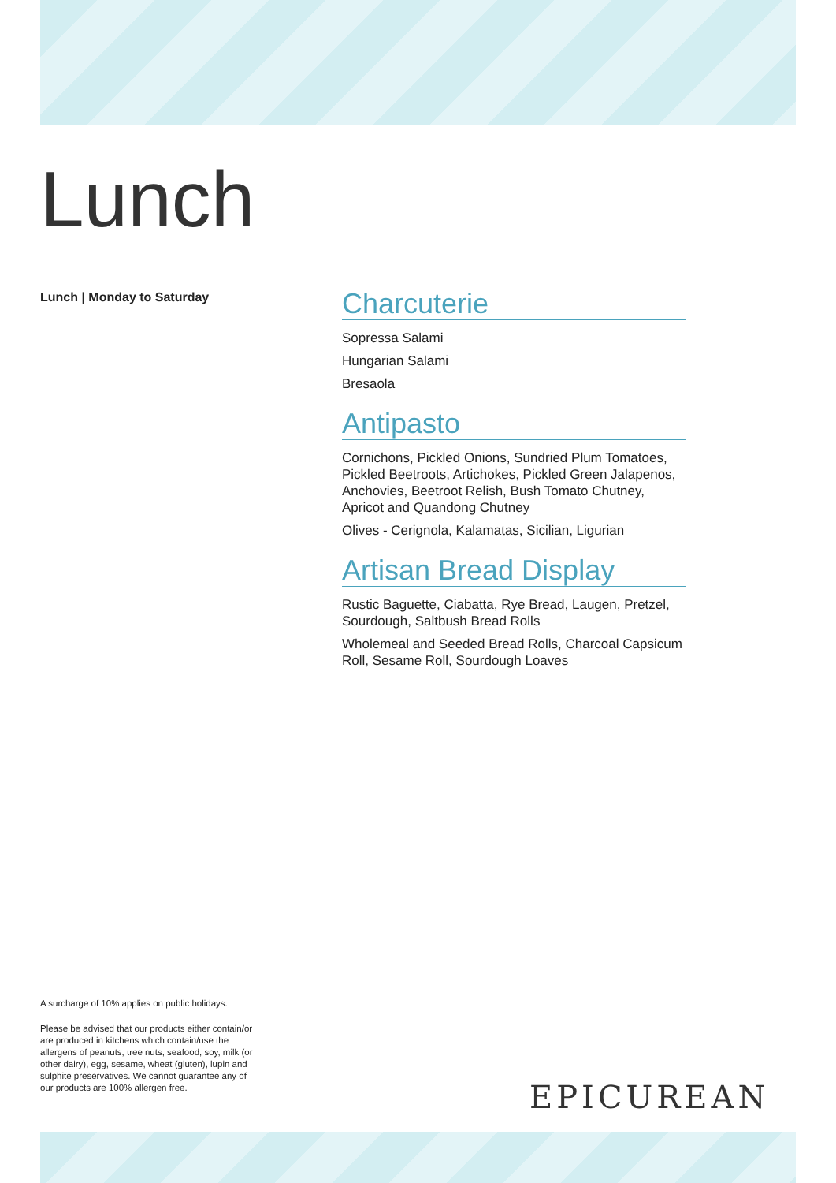Lunch
Lunch | Monday to Saturday
Charcuterie
Sopressa Salami
Hungarian Salami
Bresaola
Antipasto
Cornichons, Pickled Onions, Sundried Plum Tomatoes, Pickled Beetroots, Artichokes, Pickled Green Jalapenos, Anchovies, Beetroot Relish, Bush Tomato Chutney, Apricot and Quandong Chutney
Olives - Cerignola, Kalamatas, Sicilian, Ligurian
Artisan Bread Display
Rustic Baguette, Ciabatta, Rye Bread, Laugen, Pretzel, Sourdough, Saltbush Bread Rolls
Wholemeal and Seeded Bread Rolls, Charcoal Capsicum Roll, Sesame Roll, Sourdough Loaves
A surcharge of 10% applies on public holidays.
Please be advised that our products either contain/or are produced in kitchens which contain/use the allergens of peanuts, tree nuts, seafood, soy, milk (or other dairy), egg, sesame, wheat (gluten), lupin and sulphite preservatives. We cannot guarantee any of our products are 100% allergen free.
EPICUREAN